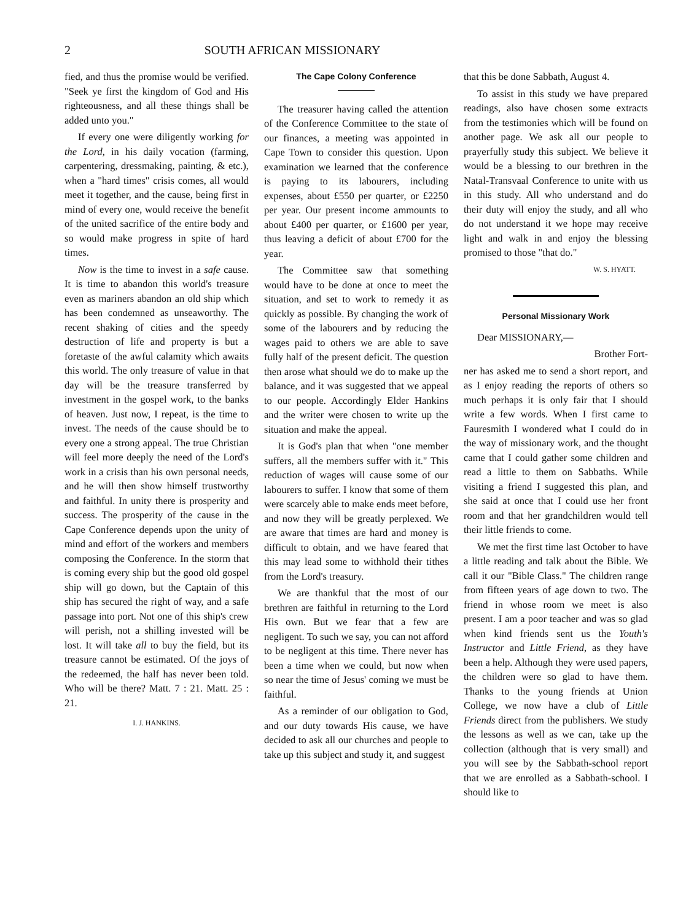2 SOUTH AFRICAN MISSIONARY
fied, and thus the promise would be verified. "Seek ye first the kingdom of God and His righteousness, and all these things shall be added unto you."
If every one were diligently working for the Lord, in his daily vocation (farming, carpentering, dressmaking, painting, & etc.), when a "hard times" crisis comes, all would meet it together, and the cause, being first in mind of every one, would receive the benefit of the united sacrifice of the entire body and so would make progress in spite of hard times.
Now is the time to invest in a safe cause. It is time to abandon this world's treasure even as mariners abandon an old ship which has been condemned as unseaworthy. The recent shaking of cities and the speedy destruction of life and property is but a foretaste of the awful calamity which awaits this world. The only treasure of value in that day will be the treasure transferred by investment in the gospel work, to the banks of heaven. Just now, I repeat, is the time to invest. The needs of the cause should be to every one a strong appeal. The true Christian will feel more deeply the need of the Lord's work in a crisis than his own personal needs, and he will then show himself trustworthy and faithful. In unity there is prosperity and success. The prosperity of the cause in the Cape Conference depends upon the unity of mind and effort of the workers and members composing the Conference. In the storm that is coming every ship but the good old gospel ship will go down, but the Captain of this ship has secured the right of way, and a safe passage into port. Not one of this ship's crew will perish, not a shilling invested will be lost. It will take all to buy the field, but its treasure cannot be estimated. Of the joys of the redeemed, the half has never been told. Who will be there? Matt. 7 : 21. Matt. 25 : 21.
I. J. HANKINS.
The Cape Colony Conference
The treasurer having called the attention of the Conference Committee to the state of our finances, a meeting was appointed in Cape Town to consider this question. Upon examination we learned that the conference is paying to its labourers, including expenses, about £550 per quarter, or £2250 per year. Our present income ammounts to about £400 per quarter, or £1600 per year, thus leaving a deficit of about £700 for the year.
The Committee saw that something would have to be done at once to meet the situation, and set to work to remedy it as quickly as possible. By changing the work of some of the labourers and by reducing the wages paid to others we are able to save fully half of the present deficit. The question then arose what should we do to make up the balance, and it was suggested that we appeal to our people. Accordingly Elder Hankins and the writer were chosen to write up the situation and make the appeal.
It is God's plan that when "one member suffers, all the members suffer with it." This reduction of wages will cause some of our labourers to suffer. I know that some of them were scarcely able to make ends meet before, and now they will be greatly perplexed. We are aware that times are hard and money is difficult to obtain, and we have feared that this may lead some to withhold their tithes from the Lord's treasury.
We are thankful that the most of our brethren are faithful in returning to the Lord His own. But we fear that a few are negligent. To such we say, you can not afford to be negligent at this time. There never has been a time when we could, but now when so near the time of Jesus' coming we must be faithful.
As a reminder of our obligation to God, and our duty towards His cause, we have decided to ask all our churches and people to take up this subject and study it, and suggest
that this be done Sabbath, August 4.
To assist in this study we have prepared readings, also have chosen some extracts from the testimonies which will be found on another page. We ask all our people to prayerfully study this subject. We believe it would be a blessing to our brethren in the Natal-Transvaal Conference to unite with us in this study. All who understand and do their duty will enjoy the study, and all who do not understand it we hope may receive light and walk in and enjoy the blessing promised to those "that do."
W. S. HYATT.
Personal Missionary Work
Dear MISSIONARY,—
Brother Fort-
ner has asked me to send a short report, and as I enjoy reading the reports of others so much perhaps it is only fair that I should write a few words. When I first came to Fauresmith I wondered what I could do in the way of missionary work, and the thought came that I could gather some children and read a little to them on Sabbaths. While visiting a friend I suggested this plan, and she said at once that I could use her front room and that her grandchildren would tell their little friends to come.
We met the first time last October to have a little reading and talk about the Bible. We call it our "Bible Class." The children range from fifteen years of age down to two. The friend in whose room we meet is also present. I am a poor teacher and was so glad when kind friends sent us the Youth's Instructor and Little Friend, as they have been a help. Although they were used papers, the children were so glad to have them. Thanks to the young friends at Union College, we now have a club of Little Friends direct from the publishers. We study the lessons as well as we can, take up the collection (although that is very small) and you will see by the Sabbath-school report that we are enrolled as a Sabbath-school. I should like to